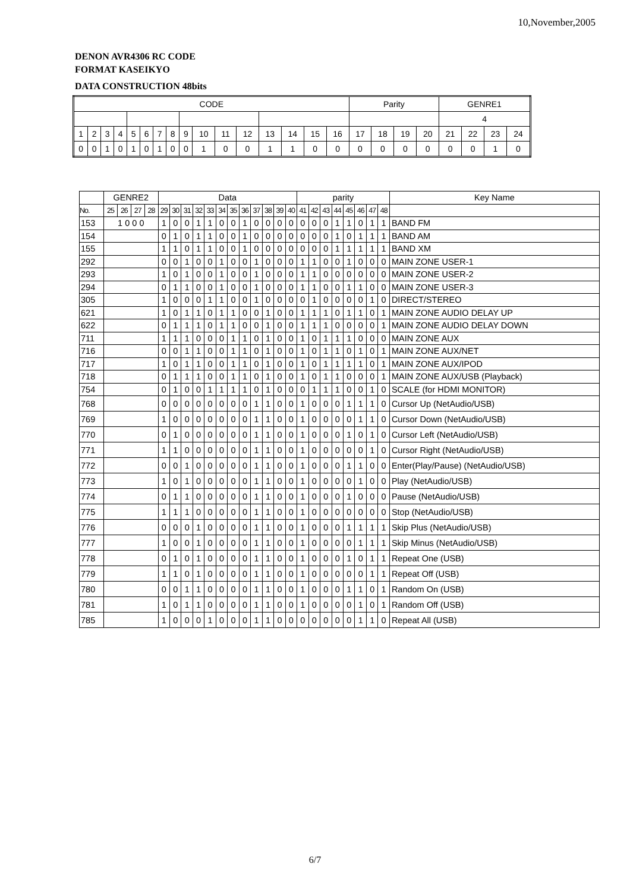10,November,2005
DENON AVR4306 RC CODE
FORMAT KASEIKYO
DATA CONSTRUCTION 48bits
| CODE | | | | | | | | | | | | | | | | Parity | | | | GENRE1 | | | |
| | | | | | | | | | | | | | | | | | | | | 4 | | | |
| 1 | 2 | 3 | 4 | 5 | 6 | 7 | 8 | 9 | 10 | 11 | 12 | 13 | 14 | 15 | 16 | 17 | 18 | 19 | 20 | 21 | 22 | 23 | 24 |
| 0 | 0 | 1 | 0 | 1 | 0 | 1 | 0 | 0 | 1 | 0 | 0 | 1 | 1 | 0 | 0 | 0 | 0 | 0 | 0 | 0 | 0 | 1 | 0 |
| | GENRE2 | | | | Data | | | | | | | | | | | | parity | | | | | | | | Key Name |
| --- | --- | --- | --- | --- | --- | --- | --- | --- | --- | --- | --- | --- | --- | --- | --- | --- | --- | --- | --- | --- | --- | --- | --- | --- | --- |
| No. | 25 | 26 | 27 | 28 | 29 | 30 | 31 | 32 | 33 | 34 | 35 | 36 | 37 | 38 | 39 | 40 | 41 | 42 | 43 | 44 | 45 | 46 | 47 | 48 | |
| 153 | 1 0 0 0 | | | | 1 | 0 | 0 | 1 | 1 | 0 | 0 | 1 | 0 | 0 | 0 | 0 | 0 | 0 | 0 | 1 | 1 | 0 | 1 | 1 | BAND FM |
| 154 | | | | | 0 | 1 | 0 | 1 | 1 | 0 | 0 | 1 | 0 | 0 | 0 | 0 | 0 | 0 | 0 | 1 | 0 | 1 | 1 | 1 | BAND AM |
| 155 | | | | | 1 | 1 | 0 | 1 | 1 | 0 | 0 | 1 | 0 | 0 | 0 | 0 | 0 | 0 | 0 | 1 | 1 | 1 | 1 | 1 | BAND XM |
| 292 | | | | | 0 | 0 | 1 | 0 | 0 | 1 | 0 | 0 | 1 | 0 | 0 | 0 | 1 | 1 | 0 | 0 | 1 | 0 | 0 | 0 | MAIN ZONE USER-1 |
| 293 | | | | | 1 | 0 | 1 | 0 | 0 | 1 | 0 | 0 | 1 | 0 | 0 | 0 | 1 | 1 | 0 | 0 | 0 | 0 | 0 | 0 | MAIN ZONE USER-2 |
| 294 | | | | | 0 | 1 | 1 | 0 | 0 | 1 | 0 | 0 | 1 | 0 | 0 | 0 | 1 | 1 | 0 | 0 | 1 | 1 | 0 | 0 | MAIN ZONE USER-3 |
| 305 | | | | | 1 | 0 | 0 | 0 | 1 | 1 | 0 | 0 | 1 | 0 | 0 | 0 | 0 | 1 | 0 | 0 | 0 | 0 | 1 | 0 | DIRECT/STEREO |
| 621 | | | | | 1 | 0 | 1 | 1 | 0 | 1 | 1 | 0 | 0 | 1 | 0 | 0 | 1 | 1 | 1 | 0 | 1 | 1 | 0 | 1 | MAIN ZONE AUDIO DELAY UP |
| 622 | | | | | 0 | 1 | 1 | 1 | 0 | 1 | 1 | 0 | 0 | 1 | 0 | 0 | 1 | 1 | 1 | 0 | 0 | 0 | 0 | 1 | MAIN ZONE AUDIO DELAY DOWN |
| 711 | | | | | 1 | 1 | 1 | 0 | 0 | 0 | 1 | 1 | 0 | 1 | 0 | 0 | 1 | 0 | 1 | 1 | 1 | 0 | 0 | 0 | MAIN ZONE AUX |
| 716 | | | | | 0 | 0 | 1 | 1 | 0 | 0 | 1 | 1 | 0 | 1 | 0 | 0 | 1 | 0 | 1 | 1 | 0 | 1 | 0 | 1 | MAIN ZONE AUX/NET |
| 717 | | | | | 1 | 0 | 1 | 1 | 0 | 0 | 1 | 1 | 0 | 1 | 0 | 0 | 1 | 0 | 1 | 1 | 1 | 1 | 0 | 1 | MAIN ZONE AUX/IPOD |
| 718 | | | | | 0 | 1 | 1 | 1 | 0 | 0 | 1 | 1 | 0 | 1 | 0 | 0 | 1 | 0 | 1 | 1 | 0 | 0 | 0 | 1 | MAIN ZONE AUX/USB (Playback) |
| 754 | | | | | 0 | 1 | 0 | 0 | 1 | 1 | 1 | 1 | 0 | 1 | 0 | 0 | 0 | 1 | 1 | 1 | 0 | 0 | 1 | 0 | SCALE (for HDMI MONITOR) |
| 768 | | | | | 0 | 0 | 0 | 0 | 0 | 0 | 0 | 0 | 1 | 1 | 0 | 0 | 1 | 0 | 0 | 0 | 1 | 1 | 1 | 0 | Cursor Up (NetAudio/USB) |
| 769 | | | | | 1 | 0 | 0 | 0 | 0 | 0 | 0 | 0 | 1 | 1 | 0 | 0 | 1 | 0 | 0 | 0 | 0 | 1 | 1 | 0 | Cursor Down (NetAudio/USB) |
| 770 | | | | | 0 | 1 | 0 | 0 | 0 | 0 | 0 | 0 | 1 | 1 | 0 | 0 | 1 | 0 | 0 | 0 | 1 | 0 | 1 | 0 | Cursor Left (NetAudio/USB) |
| 771 | | | | | 1 | 1 | 0 | 0 | 0 | 0 | 0 | 0 | 1 | 1 | 0 | 0 | 1 | 0 | 0 | 0 | 0 | 0 | 1 | 0 | Cursor Right (NetAudio/USB) |
| 772 | | | | | 0 | 0 | 1 | 0 | 0 | 0 | 0 | 0 | 1 | 1 | 0 | 0 | 1 | 0 | 0 | 0 | 1 | 1 | 0 | 0 | Enter(Play/Pause) (NetAudio/USB) |
| 773 | | | | | 1 | 0 | 1 | 0 | 0 | 0 | 0 | 0 | 1 | 1 | 0 | 0 | 1 | 0 | 0 | 0 | 0 | 1 | 0 | 0 | Play (NetAudio/USB) |
| 774 | | | | | 0 | 1 | 1 | 0 | 0 | 0 | 0 | 0 | 1 | 1 | 0 | 0 | 1 | 0 | 0 | 0 | 1 | 0 | 0 | 0 | Pause (NetAudio/USB) |
| 775 | | | | | 1 | 1 | 1 | 0 | 0 | 0 | 0 | 0 | 1 | 1 | 0 | 0 | 1 | 0 | 0 | 0 | 0 | 0 | 0 | 0 | Stop (NetAudio/USB) |
| 776 | | | | | 0 | 0 | 0 | 1 | 0 | 0 | 0 | 0 | 1 | 1 | 0 | 0 | 1 | 0 | 0 | 0 | 1 | 1 | 1 | 1 | Skip Plus (NetAudio/USB) |
| 777 | | | | | 1 | 0 | 0 | 1 | 0 | 0 | 0 | 0 | 1 | 1 | 0 | 0 | 1 | 0 | 0 | 0 | 0 | 1 | 1 | 1 | Skip Minus (NetAudio/USB) |
| 778 | | | | | 0 | 1 | 0 | 1 | 0 | 0 | 0 | 0 | 1 | 1 | 0 | 0 | 1 | 0 | 0 | 0 | 1 | 0 | 1 | 1 | Repeat One (USB) |
| 779 | | | | | 1 | 1 | 0 | 1 | 0 | 0 | 0 | 0 | 1 | 1 | 0 | 0 | 1 | 0 | 0 | 0 | 0 | 0 | 1 | 1 | Repeat Off (USB) |
| 780 | | | | | 0 | 0 | 1 | 1 | 0 | 0 | 0 | 0 | 1 | 1 | 0 | 0 | 1 | 0 | 0 | 0 | 1 | 1 | 0 | 1 | Random On (USB) |
| 781 | | | | | 1 | 0 | 1 | 1 | 0 | 0 | 0 | 0 | 1 | 1 | 0 | 0 | 1 | 0 | 0 | 0 | 0 | 1 | 0 | 1 | Random Off (USB) |
| 785 | | | | | 1 | 0 | 0 | 0 | 1 | 0 | 0 | 0 | 1 | 1 | 0 | 0 | 0 | 0 | 0 | 0 | 0 | 1 | 1 | 0 | Repeat All (USB) |
6/7